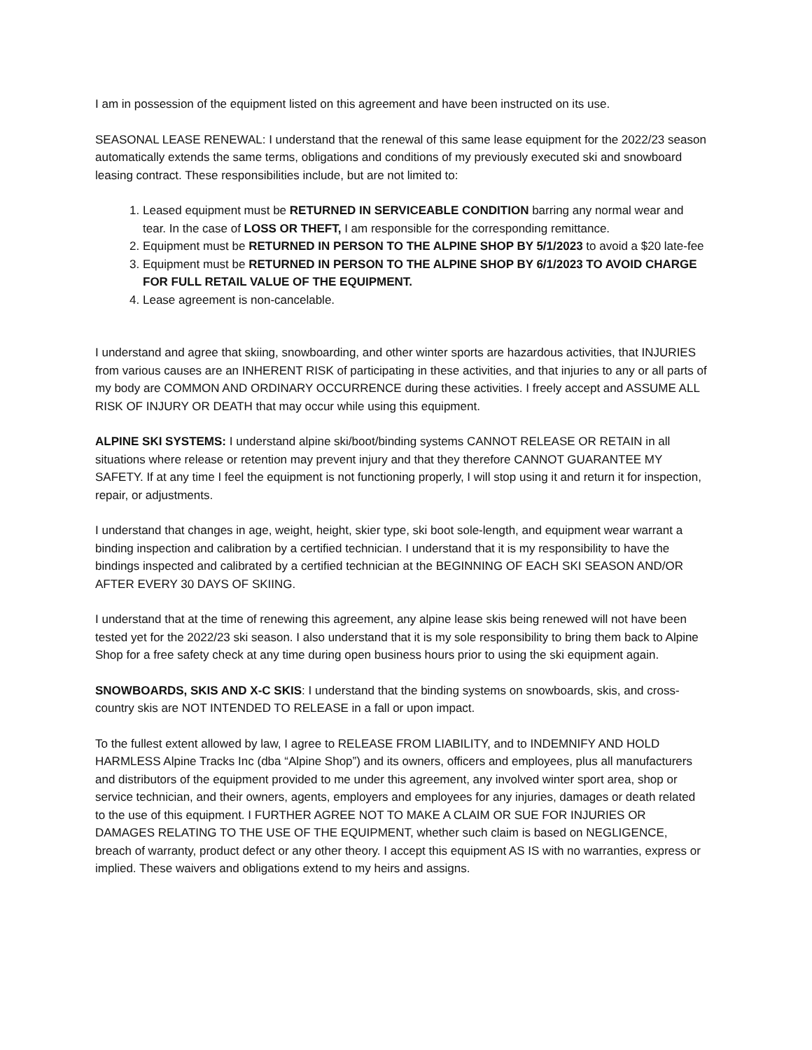I am in possession of the equipment listed on this agreement and have been instructed on its use.
SEASONAL LEASE RENEWAL: I understand that the renewal of this same lease equipment for the 2022/23 season automatically extends the same terms, obligations and conditions of my previously executed ski and snowboard leasing contract. These responsibilities include, but are not limited to:
1. Leased equipment must be RETURNED IN SERVICEABLE CONDITION barring any normal wear and tear. In the case of LOSS OR THEFT, I am responsible for the corresponding remittance.
2. Equipment must be RETURNED IN PERSON TO THE ALPINE SHOP BY 5/1/2023 to avoid a $20 late-fee
3. Equipment must be RETURNED IN PERSON TO THE ALPINE SHOP BY 6/1/2023 TO AVOID CHARGE FOR FULL RETAIL VALUE OF THE EQUIPMENT.
4. Lease agreement is non-cancelable.
I understand and agree that skiing, snowboarding, and other winter sports are hazardous activities, that INJURIES from various causes are an INHERENT RISK of participating in these activities, and that injuries to any or all parts of my body are COMMON AND ORDINARY OCCURRENCE during these activities. I freely accept and ASSUME ALL RISK OF INJURY OR DEATH that may occur while using this equipment.
ALPINE SKI SYSTEMS: I understand alpine ski/boot/binding systems CANNOT RELEASE OR RETAIN in all situations where release or retention may prevent injury and that they therefore CANNOT GUARANTEE MY SAFETY. If at any time I feel the equipment is not functioning properly, I will stop using it and return it for inspection, repair, or adjustments.
I understand that changes in age, weight, height, skier type, ski boot sole-length, and equipment wear warrant a binding inspection and calibration by a certified technician. I understand that it is my responsibility to have the bindings inspected and calibrated by a certified technician at the BEGINNING OF EACH SKI SEASON AND/OR AFTER EVERY 30 DAYS OF SKIING.
I understand that at the time of renewing this agreement, any alpine lease skis being renewed will not have been tested yet for the 2022/23 ski season. I also understand that it is my sole responsibility to bring them back to Alpine Shop for a free safety check at any time during open business hours prior to using the ski equipment again.
SNOWBOARDS, SKIS AND X-C SKIS: I understand that the binding systems on snowboards, skis, and cross-country skis are NOT INTENDED TO RELEASE in a fall or upon impact.
To the fullest extent allowed by law, I agree to RELEASE FROM LIABILITY, and to INDEMNIFY AND HOLD HARMLESS Alpine Tracks Inc (dba “Alpine Shop”) and its owners, officers and employees, plus all manufacturers and distributors of the equipment provided to me under this agreement, any involved winter sport area, shop or service technician, and their owners, agents, employers and employees for any injuries, damages or death related to the use of this equipment. I FURTHER AGREE NOT TO MAKE A CLAIM OR SUE FOR INJURIES OR DAMAGES RELATING TO THE USE OF THE EQUIPMENT, whether such claim is based on NEGLIGENCE, breach of warranty, product defect or any other theory. I accept this equipment AS IS with no warranties, express or implied. These waivers and obligations extend to my heirs and assigns.